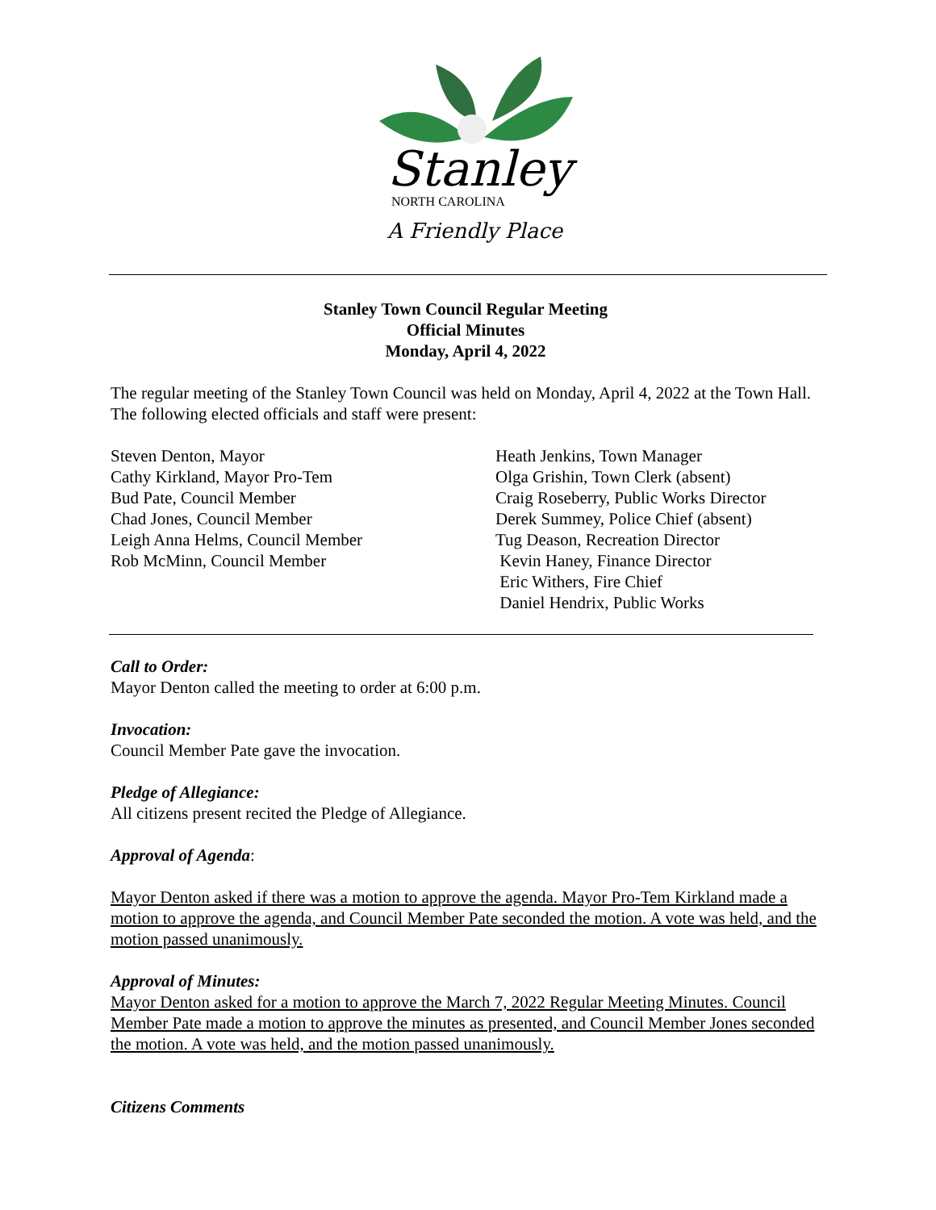Stanley
NORTH CAROLINA
A Friendly Place
Stanley Town Council Regular Meeting
Official Minutes
Monday, April 4, 2022
The regular meeting of the Stanley Town Council was held on Monday, April 4, 2022 at the Town Hall. The following elected officials and staff were present:
Steven Denton, Mayor
Cathy Kirkland, Mayor Pro-Tem
Bud Pate, Council Member
Chad Jones, Council Member
Leigh Anna Helms, Council Member
Rob McMinn, Council Member
Heath Jenkins, Town Manager
Olga Grishin, Town Clerk (absent)
Craig Roseberry, Public Works Director
Derek Summey, Police Chief (absent)
Tug Deason, Recreation Director
Kevin Haney, Finance Director
Eric Withers, Fire Chief
Daniel Hendrix, Public Works
Call to Order:
Mayor Denton called the meeting to order at 6:00 p.m.
Invocation:
Council Member Pate gave the invocation.
Pledge of Allegiance:
All citizens present recited the Pledge of Allegiance.
Approval of Agenda:
Mayor Denton asked if there was a motion to approve the agenda. Mayor Pro-Tem Kirkland made a motion to approve the agenda, and Council Member Pate seconded the motion. A vote was held, and the motion passed unanimously.
Approval of Minutes:
Mayor Denton asked for a motion to approve the March 7, 2022 Regular Meeting Minutes. Council Member Pate made a motion to approve the minutes as presented, and Council Member Jones seconded the motion. A vote was held, and the motion passed unanimously.
Citizens Comments